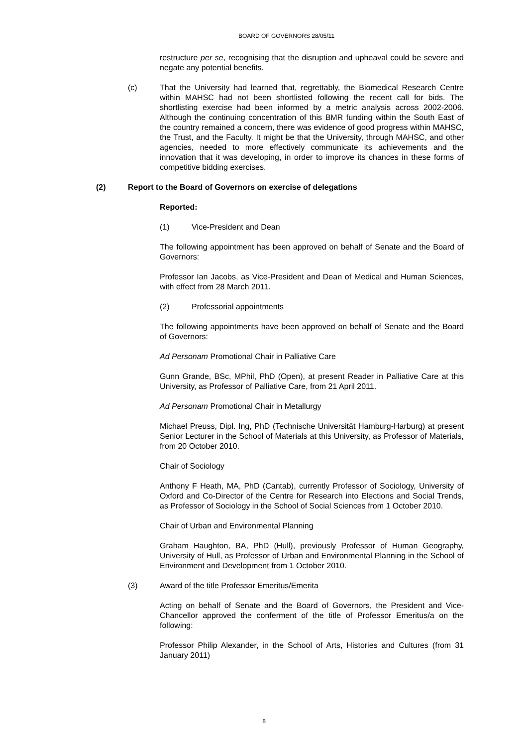BOARD OF GOVERNORS 28/05/11
restructure per se, recognising that the disruption and upheaval could be severe and negate any potential benefits.
(c) That the University had learned that, regrettably, the Biomedical Research Centre within MAHSC had not been shortlisted following the recent call for bids. The shortlisting exercise had been informed by a metric analysis across 2002-2006. Although the continuing concentration of this BMR funding within the South East of the country remained a concern, there was evidence of good progress within MAHSC, the Trust, and the Faculty. It might be that the University, through MAHSC, and other agencies, needed to more effectively communicate its achievements and the innovation that it was developing, in order to improve its chances in these forms of competitive bidding exercises.
(2) Report to the Board of Governors on exercise of delegations
Reported:
(1) Vice-President and Dean
The following appointment has been approved on behalf of Senate and the Board of Governors:
Professor Ian Jacobs, as Vice-President and Dean of Medical and Human Sciences, with effect from 28 March 2011.
(2) Professorial appointments
The following appointments have been approved on behalf of Senate and the Board of Governors:
Ad Personam Promotional Chair in Palliative Care
Gunn Grande, BSc, MPhil, PhD (Open), at present Reader in Palliative Care at this University, as Professor of Palliative Care, from 21 April 2011.
Ad Personam Promotional Chair in Metallurgy
Michael Preuss, Dipl. Ing, PhD (Technische Universität Hamburg-Harburg) at present Senior Lecturer in the School of Materials at this University, as Professor of Materials, from 20 October 2010.
Chair of Sociology
Anthony F Heath, MA, PhD (Cantab), currently Professor of Sociology, University of Oxford and Co-Director of the Centre for Research into Elections and Social Trends, as Professor of Sociology in the School of Social Sciences from 1 October 2010.
Chair of Urban and Environmental Planning
Graham Haughton, BA, PhD (Hull), previously Professor of Human Geography, University of Hull, as Professor of Urban and Environmental Planning in the School of Environment and Development from 1 October 2010.
(3) Award of the title Professor Emeritus/Emerita
Acting on behalf of Senate and the Board of Governors, the President and Vice-Chancellor approved the conferment of the title of Professor Emeritus/a on the following:
Professor Philip Alexander, in the School of Arts, Histories and Cultures (from 31 January 2011)
8